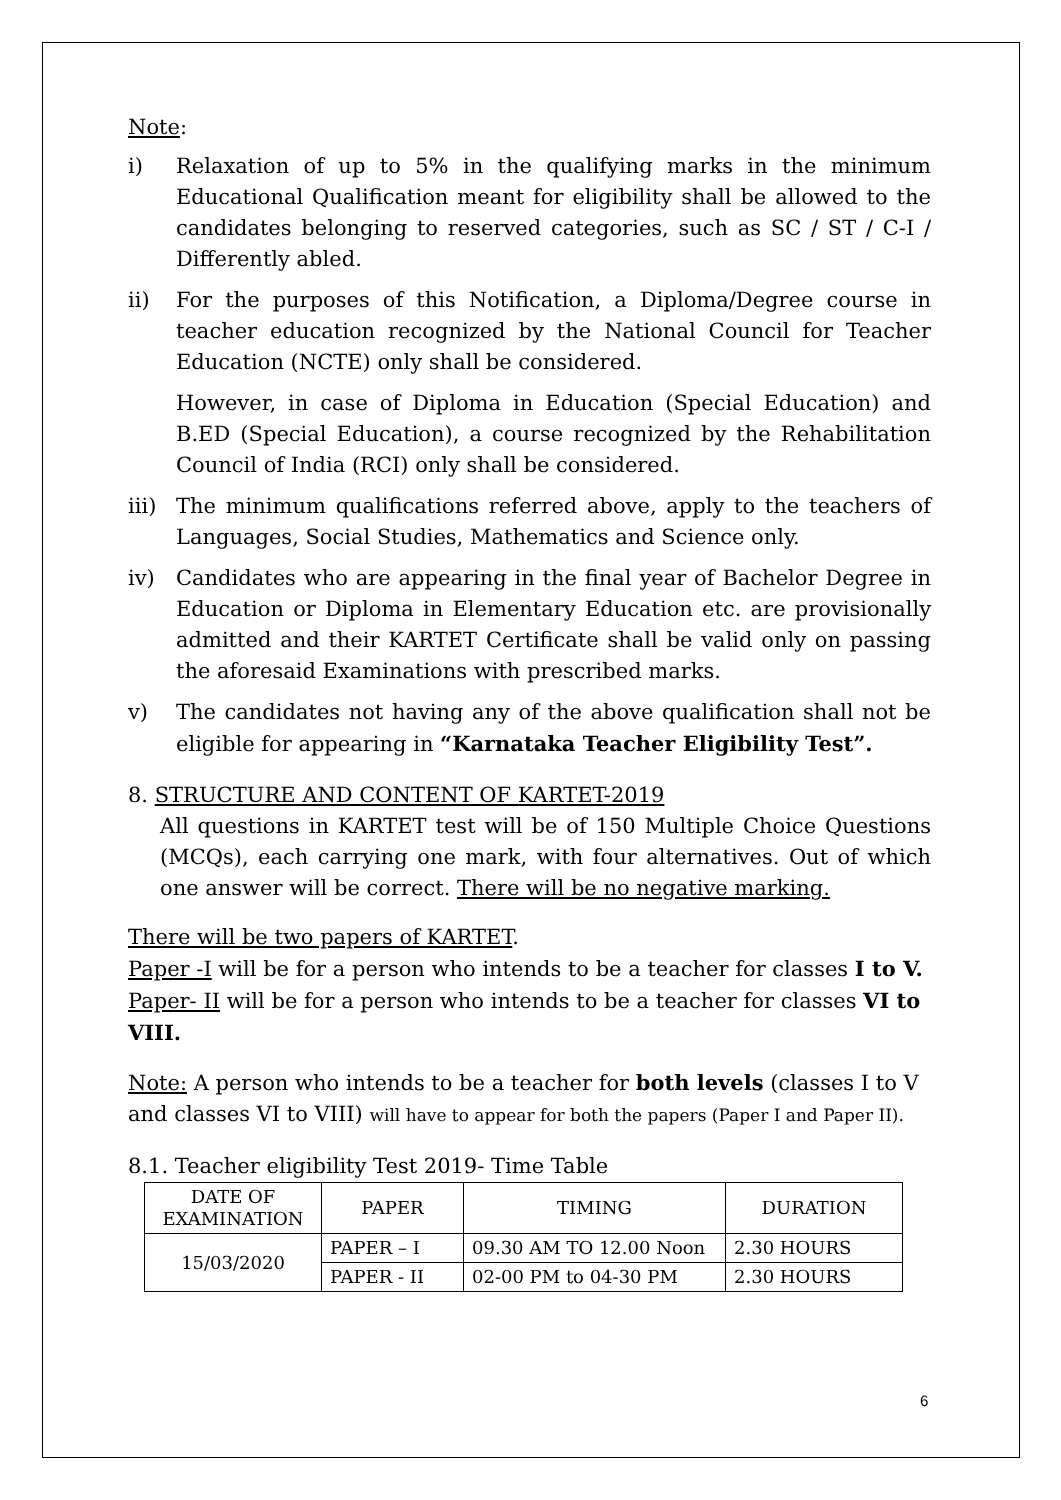Note:
i) Relaxation of up to 5% in the qualifying marks in the minimum Educational Qualification meant for eligibility shall be allowed to the candidates belonging to reserved categories, such as SC / ST / C-I / Differently abled.
ii) For the purposes of this Notification, a Diploma/Degree course in teacher education recognized by the National Council for Teacher Education (NCTE) only shall be considered.
However, in case of Diploma in Education (Special Education) and B.ED (Special Education), a course recognized by the Rehabilitation Council of India (RCI) only shall be considered.
iii)
The minimum qualifications referred above, apply to the teachers of Languages, Social Studies, Mathematics and Science only.
iv) Candidates who are appearing in the final year of Bachelor Degree in Education or Diploma in Elementary Education etc. are provisionally admitted and their KARTET Certificate shall be valid only on passing the aforesaid Examinations with prescribed marks.
v) The candidates not having any of the above qualification shall not be eligible for appearing in “Karnataka Teacher Eligibility Test”.
8. STRUCTURE AND CONTENT OF KARTET-2019
All questions in KARTET test will be of 150 Multiple Choice Questions (MCQs), each carrying one mark, with four alternatives. Out of which one answer will be correct. There will be no negative marking.
There will be two papers of KARTET.
Paper -I will be for a person who intends to be a teacher for classes I to V.
Paper- II will be for a person who intends to be a teacher for classes VI to VIII.
Note: A person who intends to be a teacher for both levels (classes I to V and classes VI to VIII) will have to appear for both the papers (Paper I and Paper II).
8.1. Teacher eligibility Test 2019- Time Table
| DATE OF EXAMINATION | PAPER | TIMING | DURATION |
| --- | --- | --- | --- |
| 15/03/2020 | PAPER – I | 09.30 AM TO 12.00 Noon | 2.30 HOURS |
| | PAPER - II | 02-00 PM to 04-30 PM | 2.30 HOURS |
6